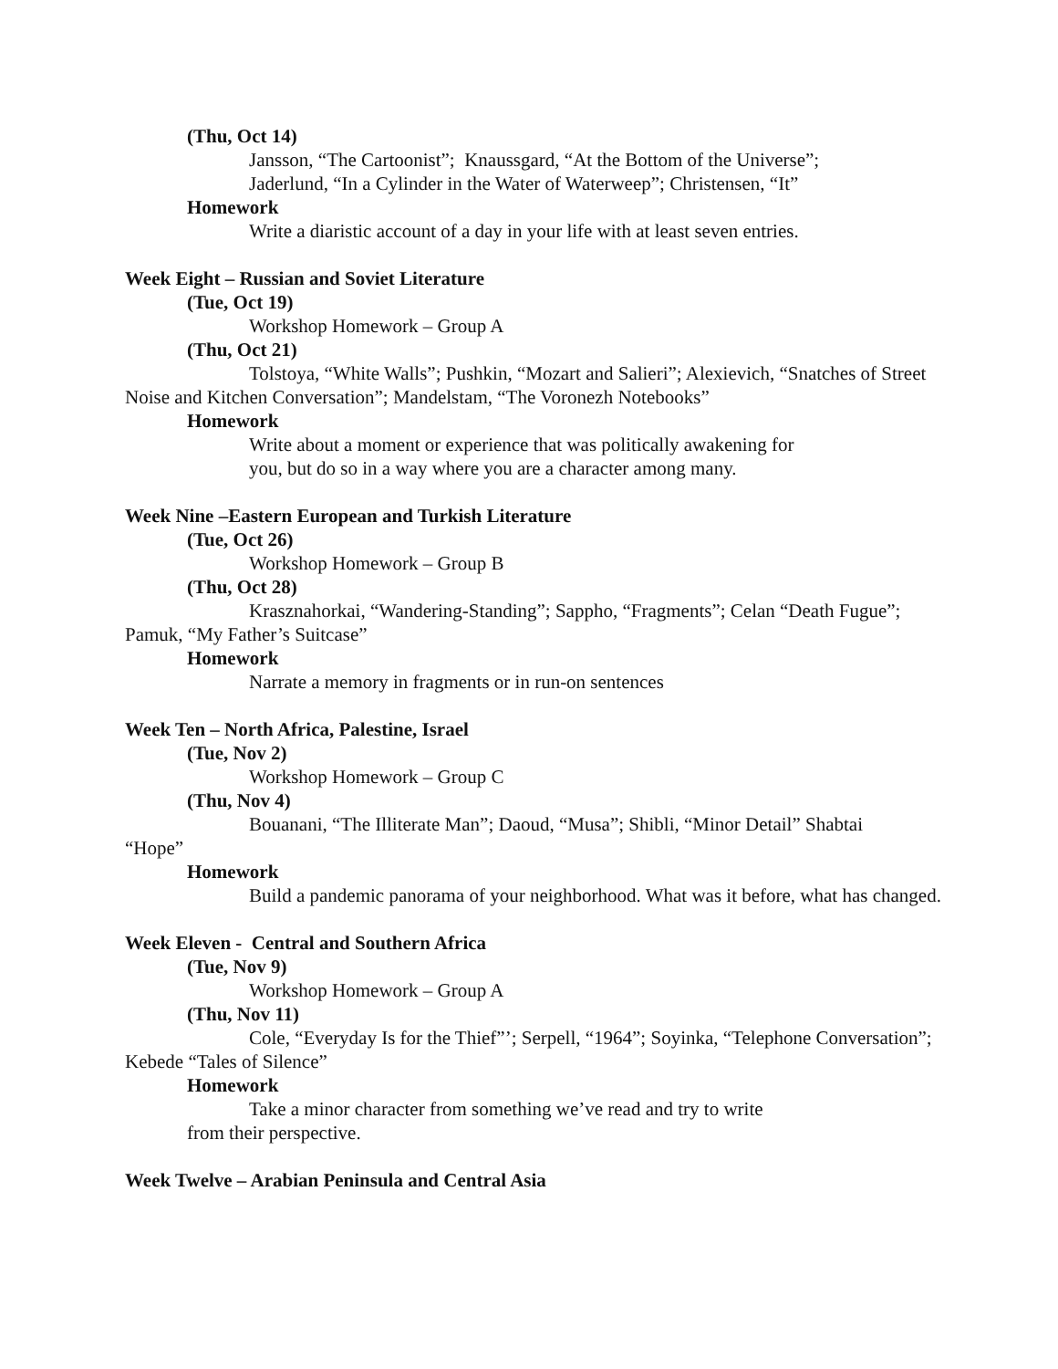(Thu, Oct 14)
Jansson, “The Cartoonist”; Knaussgard, “At the Bottom of the Universe”;
Jaderlund, “In a Cylinder in the Water of Waterweep”; Christensen, “It”
Homework
Write a diaristic account of a day in your life with at least seven entries.
Week Eight – Russian and Soviet Literature
(Tue, Oct 19)
Workshop Homework – Group A
(Thu, Oct 21)
Tolstoya, “White Walls”; Pushkin, “Mozart and Salieri”; Alexievich, “Snatches of Street Noise and Kitchen Conversation”; Mandelstam, “The Voronezh Notebooks”
Homework
Write about a moment or experience that was politically awakening for
you, but do so in a way where you are a character among many.
Week Nine –Eastern European and Turkish Literature
(Tue, Oct 26)
Workshop Homework – Group B
(Thu, Oct 28)
Krasznahorkai, “Wandering-Standing”; Sappho, “Fragments”; Celan “Death Fugue”; Pamuk, “My Father’s Suitcase”
Homework
Narrate a memory in fragments or in run-on sentences
Week Ten – North Africa, Palestine, Israel
(Tue, Nov 2)
Workshop Homework – Group C
(Thu, Nov 4)
Bouanani, “The Illiterate Man”; Daoud, “Musa”; Shibli, “Minor Detail” Shabtai
“Hope”
Homework
Build a pandemic panorama of your neighborhood. What was it before, what has changed.
Week Eleven - Central and Southern Africa
(Tue, Nov 9)
Workshop Homework – Group A
(Thu, Nov 11)
Cole, “Everyday Is for the Thief”’; Serpell, “1964”; Soyinka, “Telephone Conversation”; Kebede “Tales of Silence”
Homework
Take a minor character from something we’ve read and try to write
from their perspective.
Week Twelve – Arabian Peninsula and Central Asia